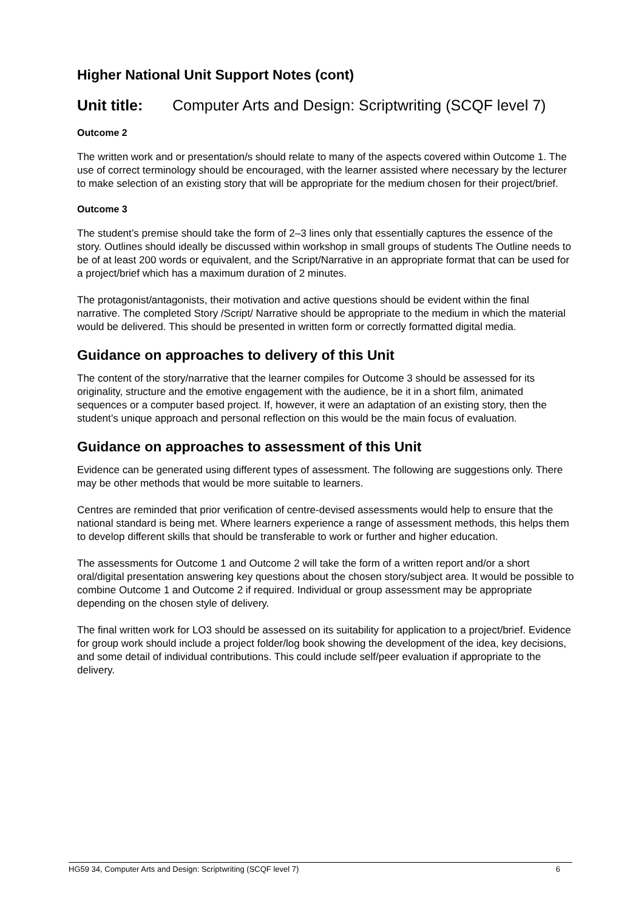Higher National Unit Support Notes (cont)
Unit title: Computer Arts and Design: Scriptwriting (SCQF level 7)
Outcome 2
The written work and or presentation/s should relate to many of the aspects covered within Outcome 1. The use of correct terminology should be encouraged, with the learner assisted where necessary by the lecturer to make selection of an existing story that will be appropriate for the medium chosen for their project/brief.
Outcome 3
The student’s premise should take the form of 2–3 lines only that essentially captures the essence of the story. Outlines should ideally be discussed within workshop in small groups of students The Outline needs to be of at least 200 words or equivalent, and the Script/Narrative in an appropriate format that can be used for a project/brief which has a maximum duration of 2 minutes.
The protagonist/antagonists, their motivation and active questions should be evident within the final narrative. The completed Story /Script/ Narrative should be appropriate to the medium in which the material would be delivered. This should be presented in written form or correctly formatted digital media.
Guidance on approaches to delivery of this Unit
The content of the story/narrative that the learner compiles for Outcome 3 should be assessed for its originality, structure and the emotive engagement with the audience, be it in a short film, animated sequences or a computer based project. If, however, it were an adaptation of an existing story, then the student’s unique approach and personal reflection on this would be the main focus of evaluation.
Guidance on approaches to assessment of this Unit
Evidence can be generated using different types of assessment. The following are suggestions only. There may be other methods that would be more suitable to learners.
Centres are reminded that prior verification of centre-devised assessments would help to ensure that the national standard is being met. Where learners experience a range of assessment methods, this helps them to develop different skills that should be transferable to work or further and higher education.
The assessments for Outcome 1 and Outcome 2 will take the form of a written report and/or a short oral/digital presentation answering key questions about the chosen story/subject area. It would be possible to combine Outcome 1 and Outcome 2 if required. Individual or group assessment may be appropriate depending on the chosen style of delivery.
The final written work for LO3 should be assessed on its suitability for application to a project/brief. Evidence for group work should include a project folder/log book showing the development of the idea, key decisions, and some detail of individual contributions. This could include self/peer evaluation if appropriate to the delivery.
HG59 34, Computer Arts and Design: Scriptwriting (SCQF level 7) 6